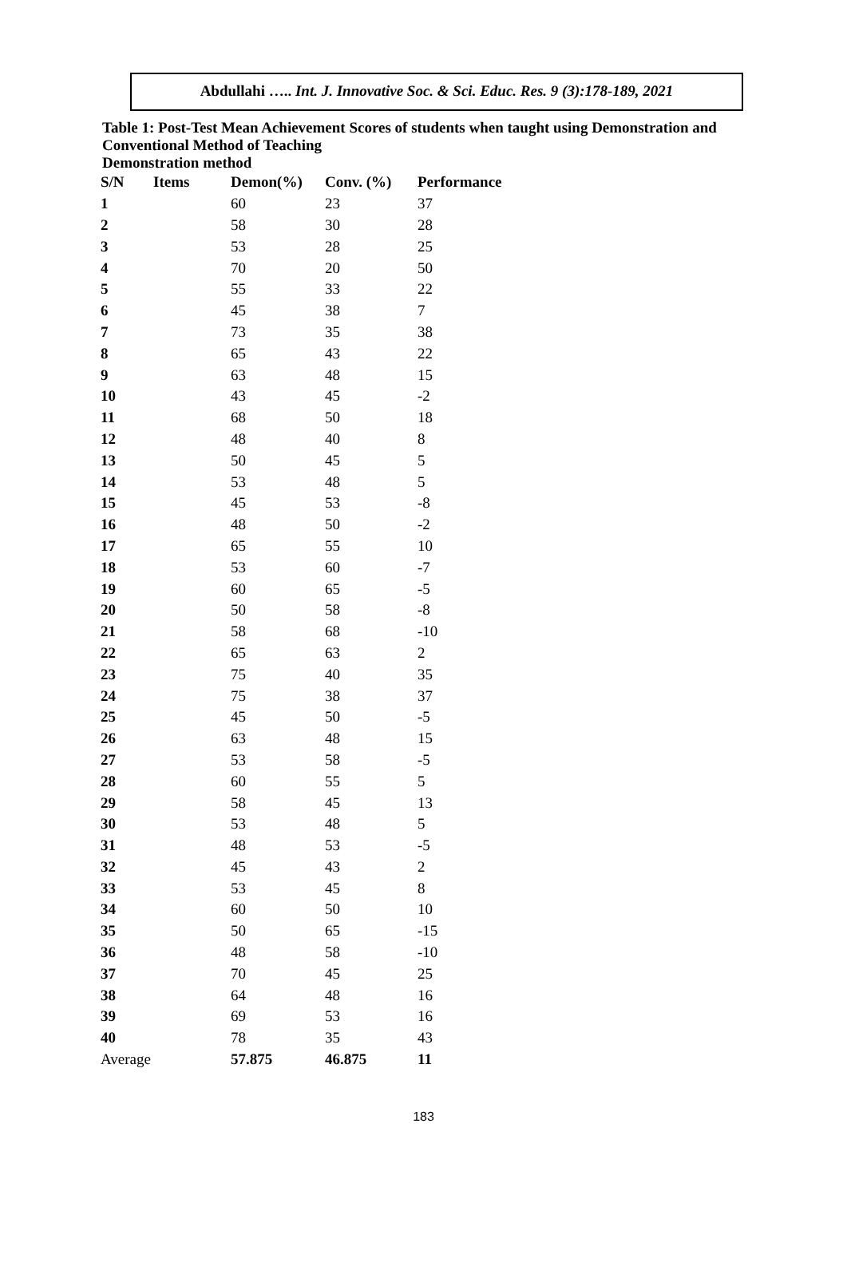Abdullahi ….. Int. J. Innovative Soc. & Sci. Educ. Res. 9 (3):178-189, 2021
Table 1: Post-Test Mean Achievement Scores of students when taught using Demonstration and Conventional Method of Teaching
Demonstration method
| S/N | Items | Demon(%) | Conv. (%) | Performance |
| --- | --- | --- | --- | --- |
| 1 | | 60 | 23 | 37 |
| 2 | | 58 | 30 | 28 |
| 3 | | 53 | 28 | 25 |
| 4 | | 70 | 20 | 50 |
| 5 | | 55 | 33 | 22 |
| 6 | | 45 | 38 | 7 |
| 7 | | 73 | 35 | 38 |
| 8 | | 65 | 43 | 22 |
| 9 | | 63 | 48 | 15 |
| 10 | | 43 | 45 | -2 |
| 11 | | 68 | 50 | 18 |
| 12 | | 48 | 40 | 8 |
| 13 | | 50 | 45 | 5 |
| 14 | | 53 | 48 | 5 |
| 15 | | 45 | 53 | -8 |
| 16 | | 48 | 50 | -2 |
| 17 | | 65 | 55 | 10 |
| 18 | | 53 | 60 | -7 |
| 19 | | 60 | 65 | -5 |
| 20 | | 50 | 58 | -8 |
| 21 | | 58 | 68 | -10 |
| 22 | | 65 | 63 | 2 |
| 23 | | 75 | 40 | 35 |
| 24 | | 75 | 38 | 37 |
| 25 | | 45 | 50 | -5 |
| 26 | | 63 | 48 | 15 |
| 27 | | 53 | 58 | -5 |
| 28 | | 60 | 55 | 5 |
| 29 | | 58 | 45 | 13 |
| 30 | | 53 | 48 | 5 |
| 31 | | 48 | 53 | -5 |
| 32 | | 45 | 43 | 2 |
| 33 | | 53 | 45 | 8 |
| 34 | | 60 | 50 | 10 |
| 35 | | 50 | 65 | -15 |
| 36 | | 48 | 58 | -10 |
| 37 | | 70 | 45 | 25 |
| 38 | | 64 | 48 | 16 |
| 39 | | 69 | 53 | 16 |
| 40 | | 78 | 35 | 43 |
| Average | | 57.875 | 46.875 | 11 |
183